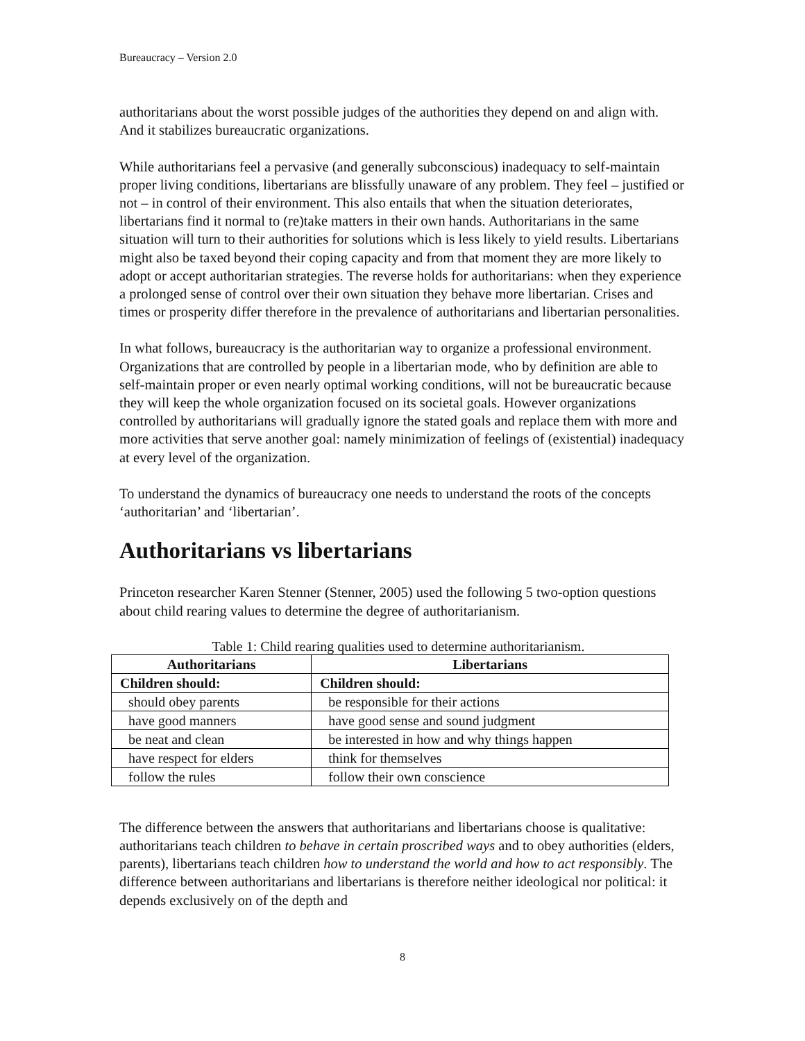Bureaucracy – Version 2.0
authoritarians about the worst possible judges of the authorities they depend on and align with. And it stabilizes bureaucratic organizations.
While authoritarians feel a pervasive (and generally subconscious) inadequacy to self-maintain proper living conditions, libertarians are blissfully unaware of any problem. They feel – justified or not – in control of their environment. This also entails that when the situation deteriorates, libertarians find it normal to (re)take matters in their own hands. Authoritarians in the same situation will turn to their authorities for solutions which is less likely to yield results. Libertarians might also be taxed beyond their coping capacity and from that moment they are more likely to adopt or accept authoritarian strategies. The reverse holds for authoritarians: when they experience a prolonged sense of control over their own situation they behave more libertarian. Crises and times or prosperity differ therefore in the prevalence of authoritarians and libertarian personalities.
In what follows, bureaucracy is the authoritarian way to organize a professional environment. Organizations that are controlled by people in a libertarian mode, who by definition are able to self-maintain proper or even nearly optimal working conditions, will not be bureaucratic because they will keep the whole organization focused on its societal goals. However organizations controlled by authoritarians will gradually ignore the stated goals and replace them with more and more activities that serve another goal: namely minimization of feelings of (existential) inadequacy at every level of the organization.
To understand the dynamics of bureaucracy one needs to understand the roots of the concepts ‘authoritarian’ and ‘libertarian’.
Authoritarians vs libertarians
Princeton researcher Karen Stenner (Stenner, 2005) used the following 5 two-option questions about child rearing values to determine the degree of authoritarianism.
Table 1: Child rearing qualities used to determine authoritarianism.
| Authoritarians | Libertarians |
| --- | --- |
| Children should: | Children should: |
| should obey parents | be responsible for their actions |
| have good manners | have good sense and sound judgment |
| be neat and clean | be interested in how and why things happen |
| have respect for elders | think for themselves |
| follow the rules | follow their own conscience |
The difference between the answers that authoritarians and libertarians choose is qualitative: authoritarians teach children to behave in certain proscribed ways and to obey authorities (elders, parents), libertarians teach children how to understand the world and how to act responsibly. The difference between authoritarians and libertarians is therefore neither ideological nor political: it depends exclusively on of the depth and
8